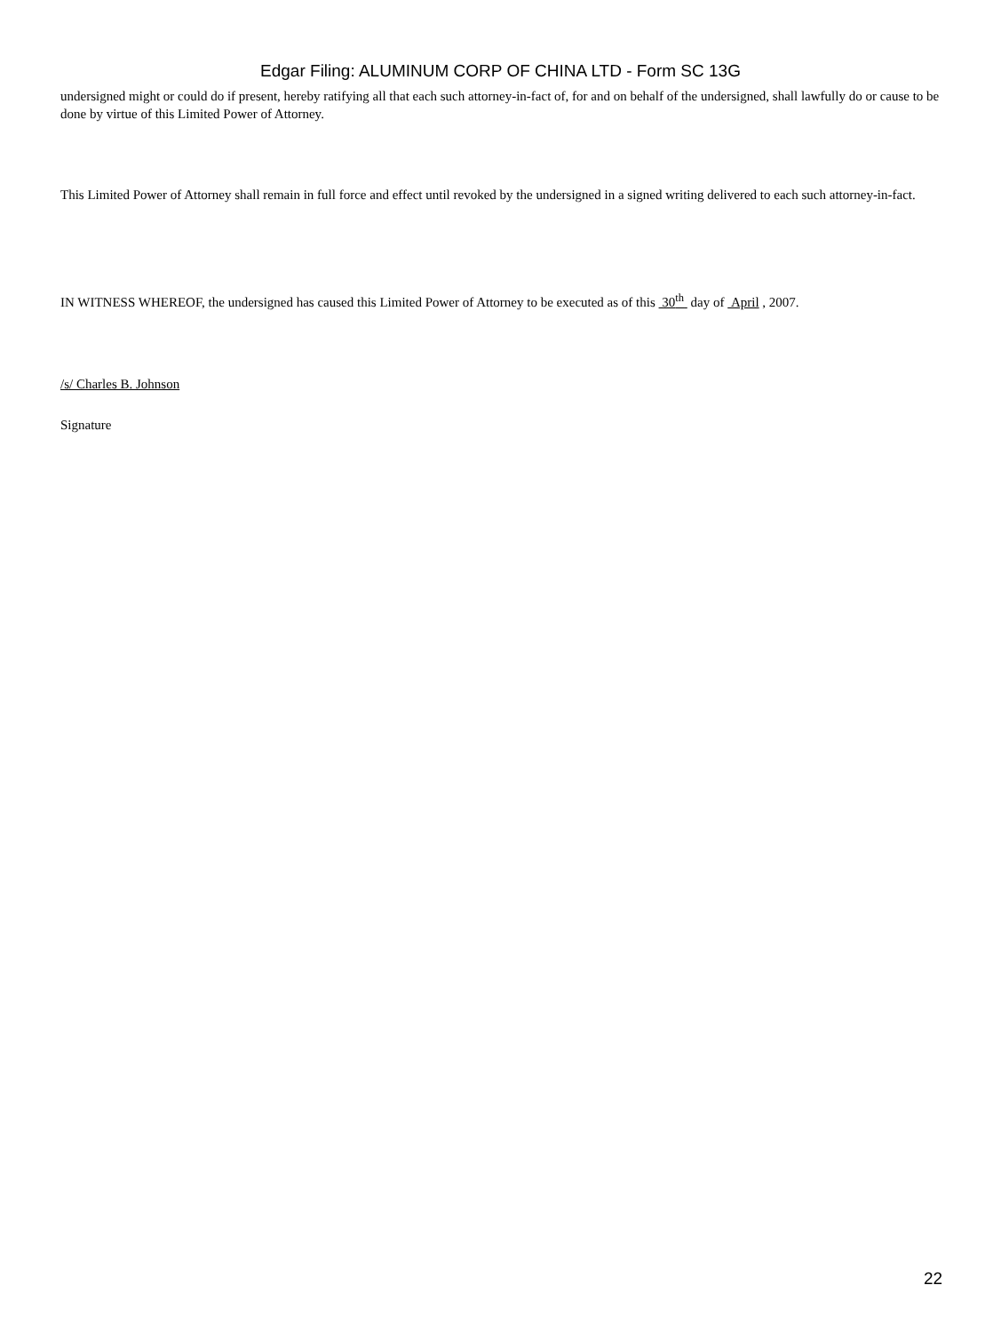Edgar Filing: ALUMINUM CORP OF CHINA LTD - Form SC 13G
undersigned might or could do if present, hereby ratifying all that each such attorney-in-fact of, for and on behalf of the undersigned, shall lawfully do or cause to be done by virtue of this Limited Power of Attorney.
This Limited Power of Attorney shall remain in full force and effect until revoked by the undersigned in a signed writing delivered to each such attorney-in-fact.
IN WITNESS WHEREOF, the undersigned has caused this Limited Power of Attorney to be executed as of this 30<sup>th</sup> day of April , 2007.
/s/ Charles B. Johnson
Signature
22